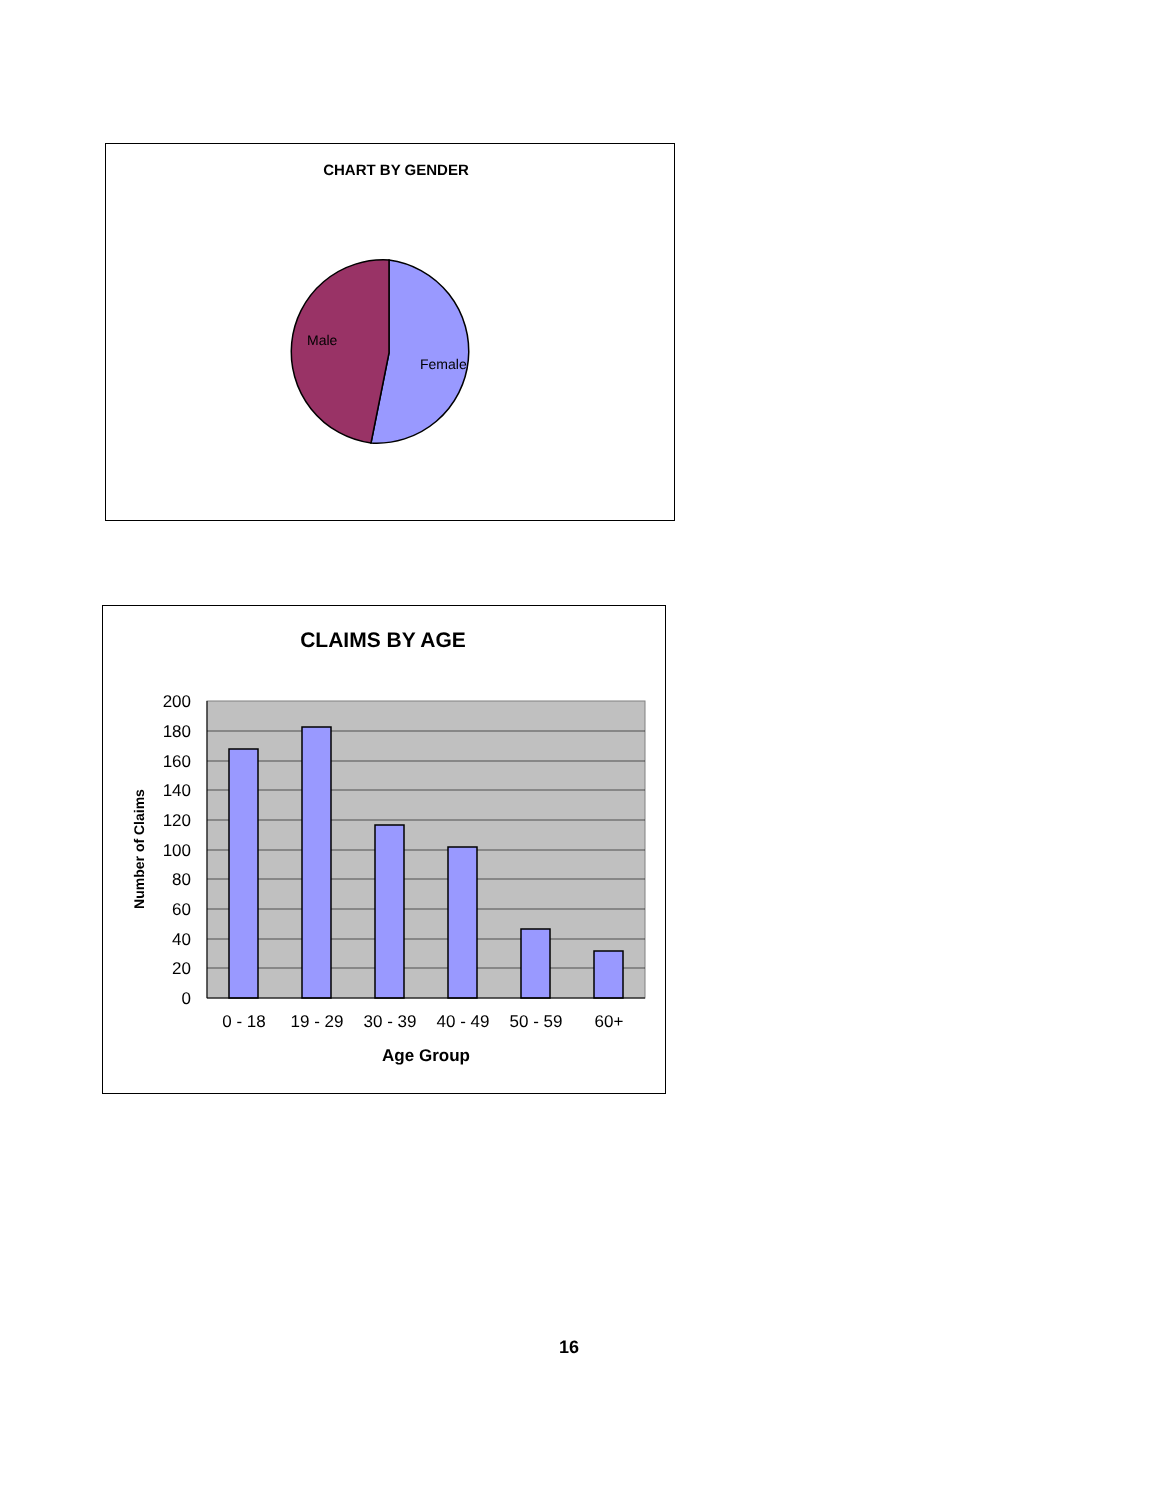CHART BY GENDER
Male
Female
CLAIMS BY AGE
200
180
160
140
120
100
80
60
40
20
0
0 - 18
19 - 29
30 - 39
40 - 49
50 - 59
60+
Age Group
Number of Claims
16